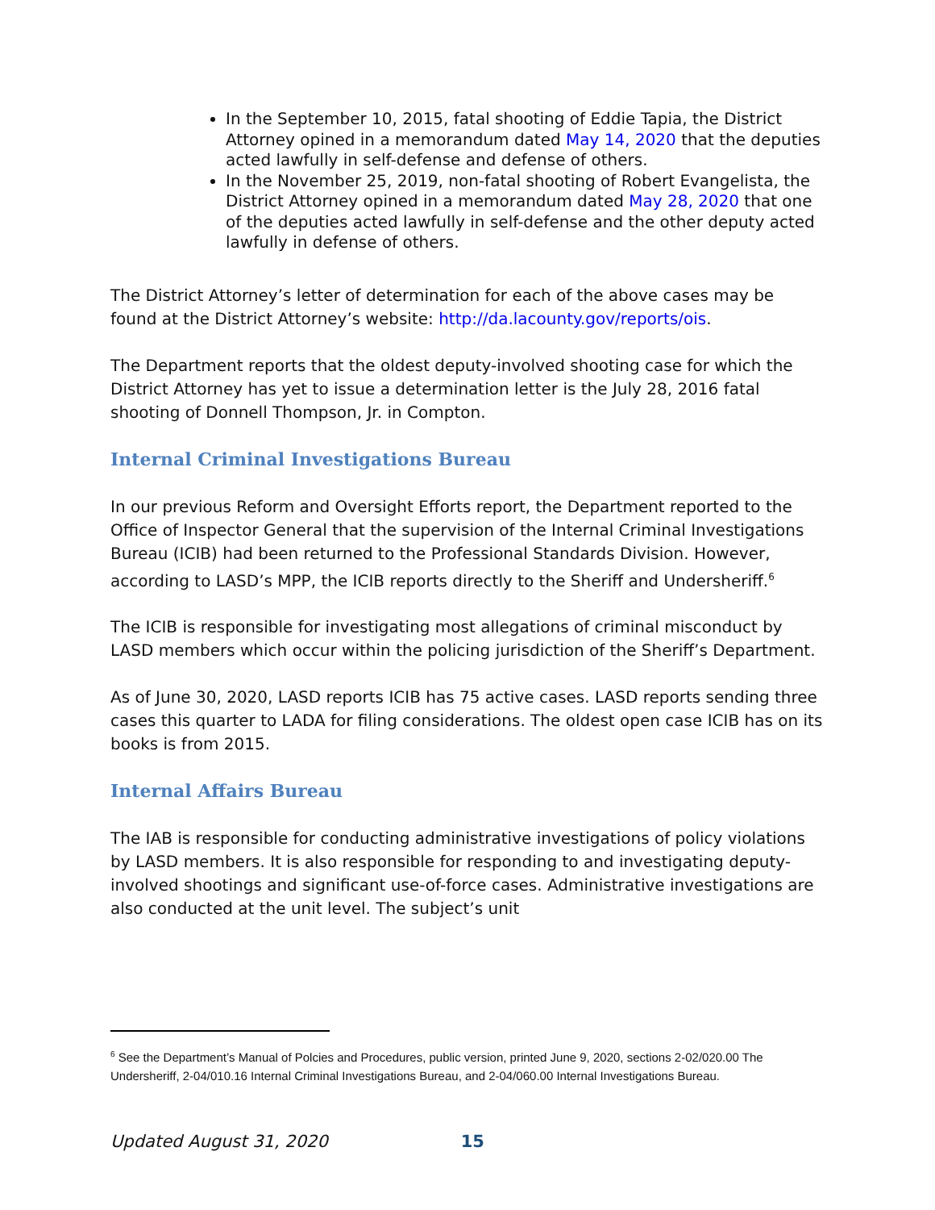In the September 10, 2015, fatal shooting of Eddie Tapia, the District Attorney opined in a memorandum dated May 14, 2020 that the deputies acted lawfully in self-defense and defense of others.
In the November 25, 2019, non-fatal shooting of Robert Evangelista, the District Attorney opined in a memorandum dated May 28, 2020 that one of the deputies acted lawfully in self-defense and the other deputy acted lawfully in defense of others.
The District Attorney’s letter of determination for each of the above cases may be found at the District Attorney’s website: http://da.lacounty.gov/reports/ois.
The Department reports that the oldest deputy-involved shooting case for which the District Attorney has yet to issue a determination letter is the July 28, 2016 fatal shooting of Donnell Thompson, Jr. in Compton.
Internal Criminal Investigations Bureau
In our previous Reform and Oversight Efforts report, the Department reported to the Office of Inspector General that the supervision of the Internal Criminal Investigations Bureau (ICIB) had been returned to the Professional Standards Division. However, according to LASD’s MPP, the ICIB reports directly to the Sheriff and Undersheriff.<sup>6</sup>
The ICIB is responsible for investigating most allegations of criminal misconduct by LASD members which occur within the policing jurisdiction of the Sheriff’s Department.
As of June 30, 2020, LASD reports ICIB has 75 active cases. LASD reports sending three cases this quarter to LADA for filing considerations. The oldest open case ICIB has on its books is from 2015.
Internal Affairs Bureau
The IAB is responsible for conducting administrative investigations of policy violations by LASD members. It is also responsible for responding to and investigating deputy-involved shootings and significant use-of-force cases. Administrative investigations are also conducted at the unit level. The subject’s unit
<sup>6</sup> See the Department’s Manual of Polcies and Procedures, public version, printed June 9, 2020, sections 2-02/020.00 The Undersheriff, 2-04/010.16 Internal Criminal Investigations Bureau, and 2-04/060.00 Internal Investigations Bureau.
Updated August 31, 2020 15